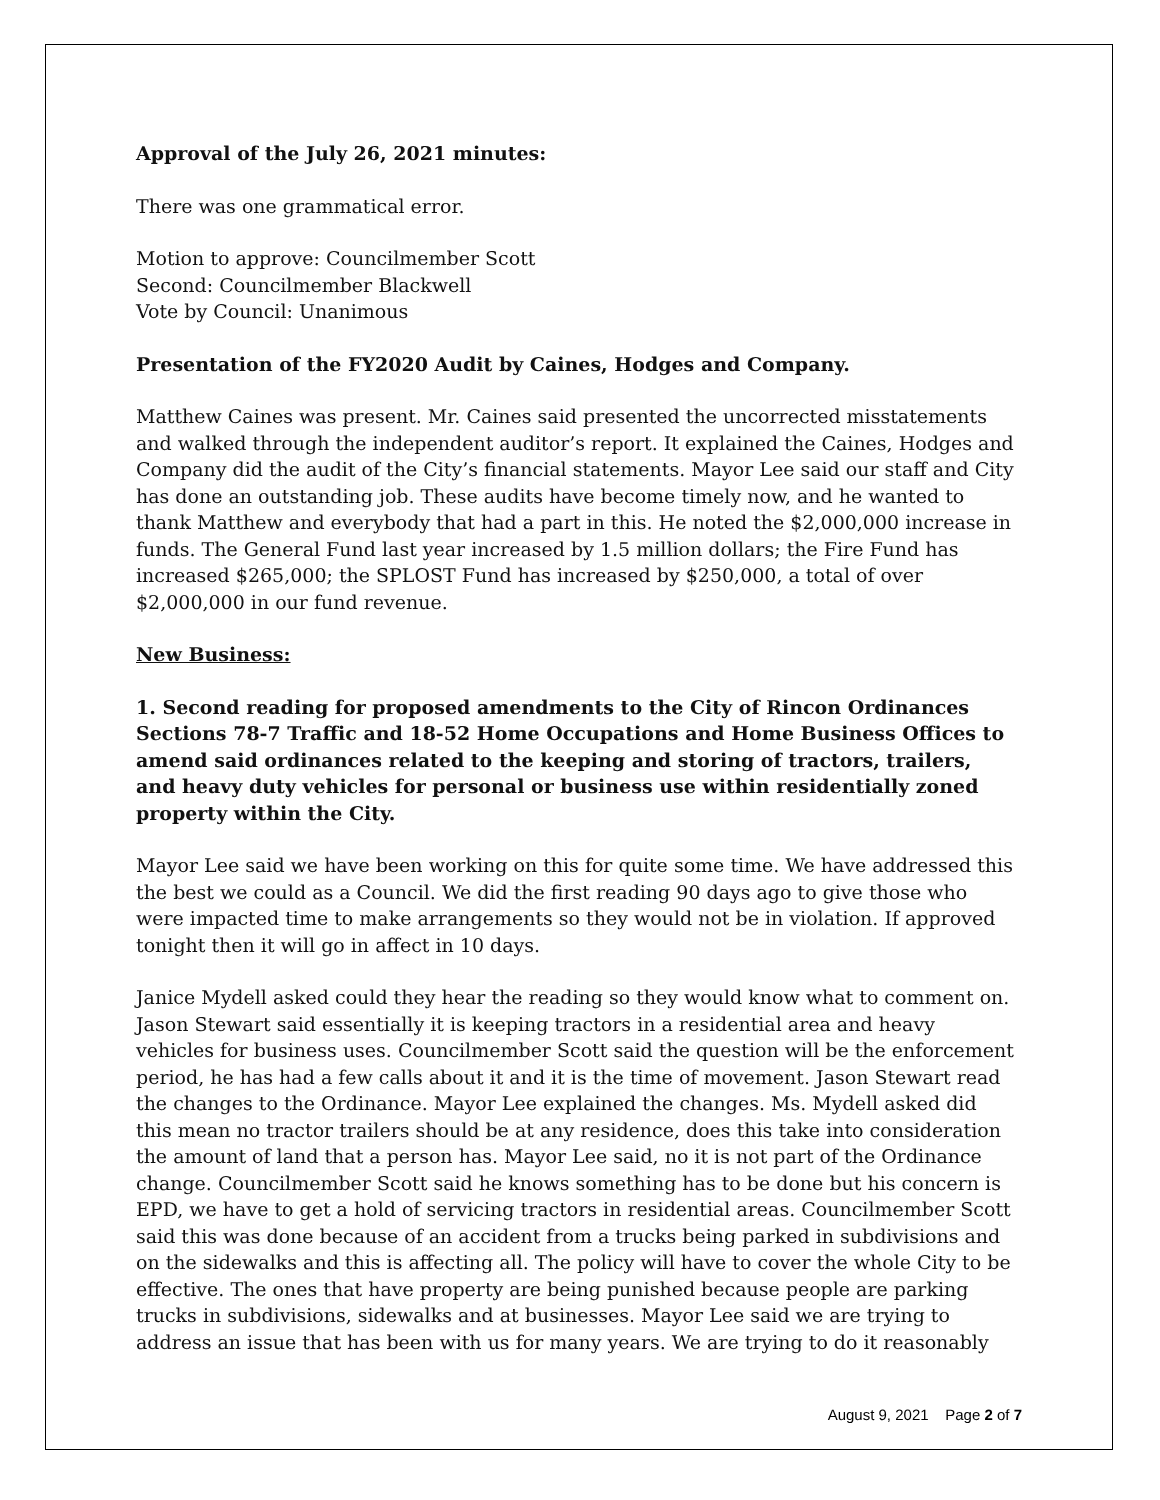Approval of the July 26, 2021 minutes:
There was one grammatical error.
Motion to approve: Councilmember Scott
Second: Councilmember Blackwell
Vote by Council: Unanimous
Presentation of the FY2020 Audit by Caines, Hodges and Company.
Matthew Caines was present. Mr. Caines said presented the uncorrected misstatements and walked through the independent auditor’s report. It explained the Caines, Hodges and Company did the audit of the City’s financial statements. Mayor Lee said our staff and City has done an outstanding job. These audits have become timely now, and he wanted to thank Matthew and everybody that had a part in this. He noted the $2,000,000 increase in funds. The General Fund last year increased by 1.5 million dollars; the Fire Fund has increased $265,000; the SPLOST Fund has increased by $250,000, a total of over $2,000,000 in our fund revenue.
New Business:
1. Second reading for proposed amendments to the City of Rincon Ordinances Sections 78-7 Traffic and 18-52 Home Occupations and Home Business Offices to amend said ordinances related to the keeping and storing of tractors, trailers, and heavy duty vehicles for personal or business use within residentially zoned property within the City.
Mayor Lee said we have been working on this for quite some time. We have addressed this the best we could as a Council. We did the first reading 90 days ago to give those who were impacted time to make arrangements so they would not be in violation. If approved tonight then it will go in affect in 10 days.
Janice Mydell asked could they hear the reading so they would know what to comment on. Jason Stewart said essentially it is keeping tractors in a residential area and heavy vehicles for business uses. Councilmember Scott said the question will be the enforcement period, he has had a few calls about it and it is the time of movement. Jason Stewart read the changes to the Ordinance. Mayor Lee explained the changes. Ms. Mydell asked did this mean no tractor trailers should be at any residence, does this take into consideration the amount of land that a person has. Mayor Lee said, no it is not part of the Ordinance change. Councilmember Scott said he knows something has to be done but his concern is EPD, we have to get a hold of servicing tractors in residential areas. Councilmember Scott said this was done because of an accident from a trucks being parked in subdivisions and on the sidewalks and this is affecting all. The policy will have to cover the whole City to be effective. The ones that have property are being punished because people are parking trucks in subdivisions, sidewalks and at businesses. Mayor Lee said we are trying to address an issue that has been with us for many years. We are trying to do it reasonably
August 9, 2021 Page 2 of 7